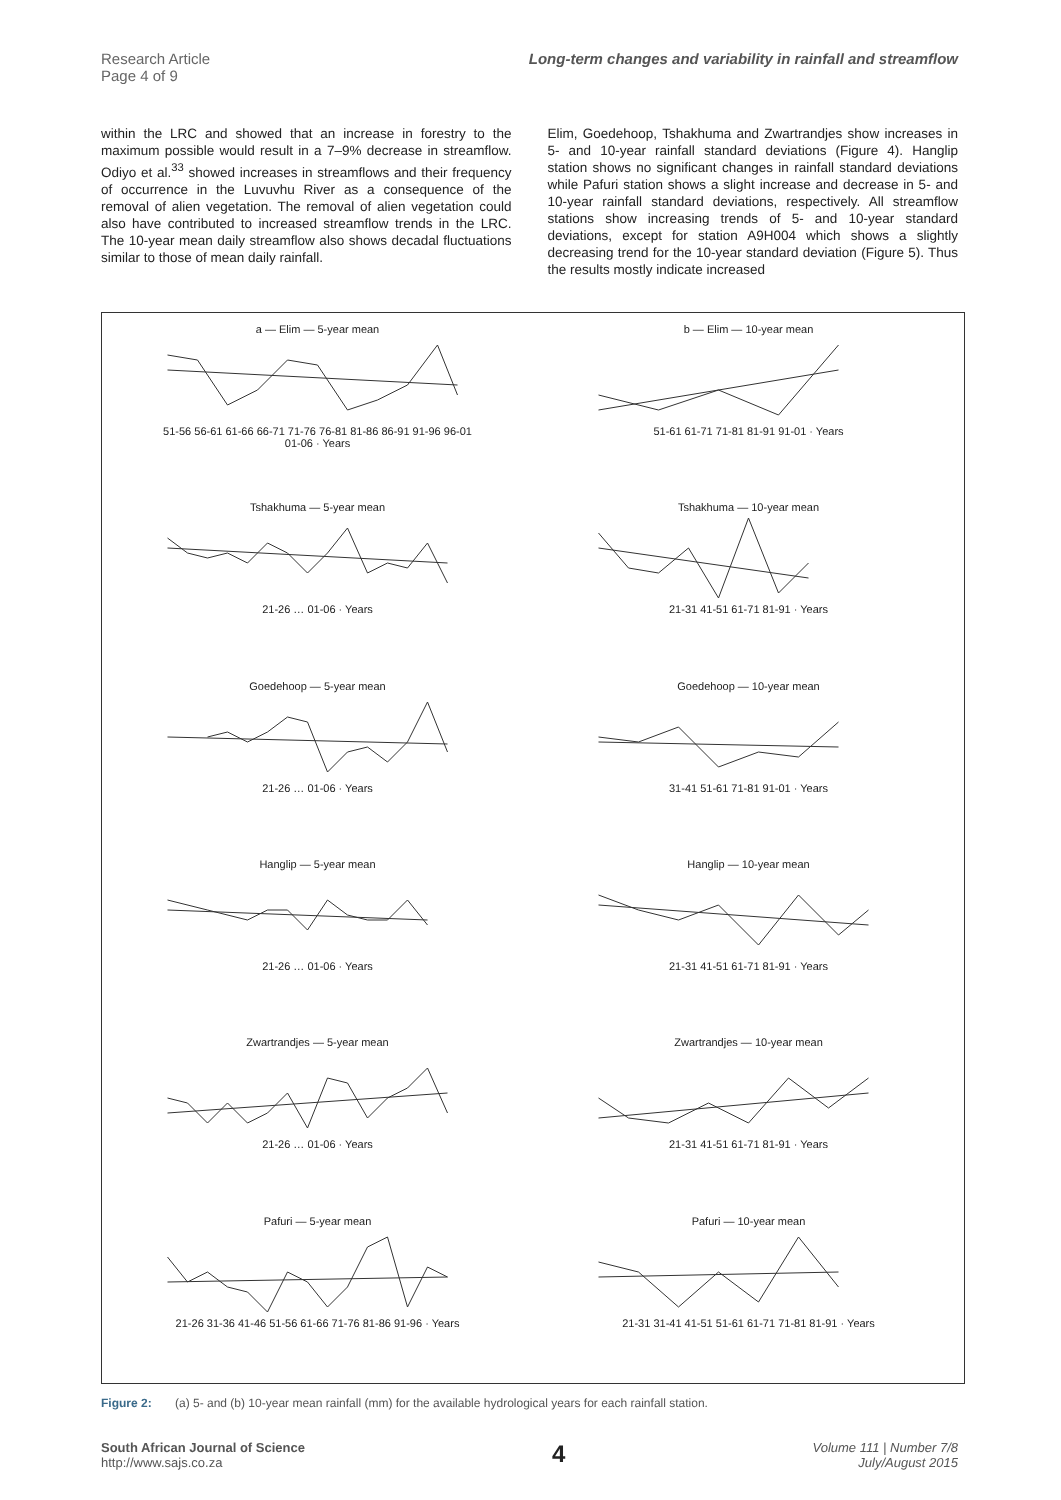Research Article
Page 4 of 9
Long-term changes and variability in rainfall and streamflow
within the LRC and showed that an increase in forestry to the maximum possible would result in a 7–9% decrease in streamflow. Odiyo et al.<sup>33</sup> showed increases in streamflows and their frequency of occurrence in the Luvuvhu River as a consequence of the removal of alien vegetation. The removal of alien vegetation could also have contributed to increased streamflow trends in the LRC. The 10-year mean daily streamflow also shows decadal fluctuations similar to those of mean daily rainfall.
Elim, Goedehoop, Tshakhuma and Zwartrandjes show increases in 5- and 10-year rainfall standard deviations (Figure 4). Hanglip station shows no significant changes in rainfall standard deviations while Pafuri station shows a slight increase and decrease in 5- and 10-year rainfall standard deviations, respectively. All streamflow stations show increasing trends of 5- and 10-year standard deviations, except for station A9H004 which shows a slightly decreasing trend for the 10-year standard deviation (Figure 5). Thus the results mostly indicate increased
a — Elim — 5-year mean
51-56 56-61 61-66 66-71 71-76 76-81 81-86 86-91 91-96 96-01 01-06 · Years
b — Elim — 10-year mean
51-61 61-71 71-81 81-91 91-01 · Years
Tshakhuma — 5-year mean
21-26 … 01-06 · Years
Tshakhuma — 10-year mean
21-31 41-51 61-71 81-91 · Years
Goedehoop — 5-year mean
21-26 … 01-06 · Years
Goedehoop — 10-year mean
31-41 51-61 71-81 91-01 · Years
Hanglip — 5-year mean
21-26 … 01-06 · Years
Hanglip — 10-year mean
21-31 41-51 61-71 81-91 · Years
Zwartrandjes — 5-year mean
21-26 … 01-06 · Years
Zwartrandjes — 10-year mean
21-31 41-51 61-71 81-91 · Years
Pafuri — 5-year mean
21-26 31-36 41-46 51-56 61-66 71-76 81-86 91-96 · Years
Pafuri — 10-year mean
21-31 31-41 41-51 51-61 61-71 71-81 81-91 · Years
Figure 2: (a) 5- and (b) 10-year mean rainfall (mm) for the available hydrological years for each rainfall station.
South African Journal of Science
http://www.sajs.co.za
4
Volume 111 | Number 7/8
July/August 2015